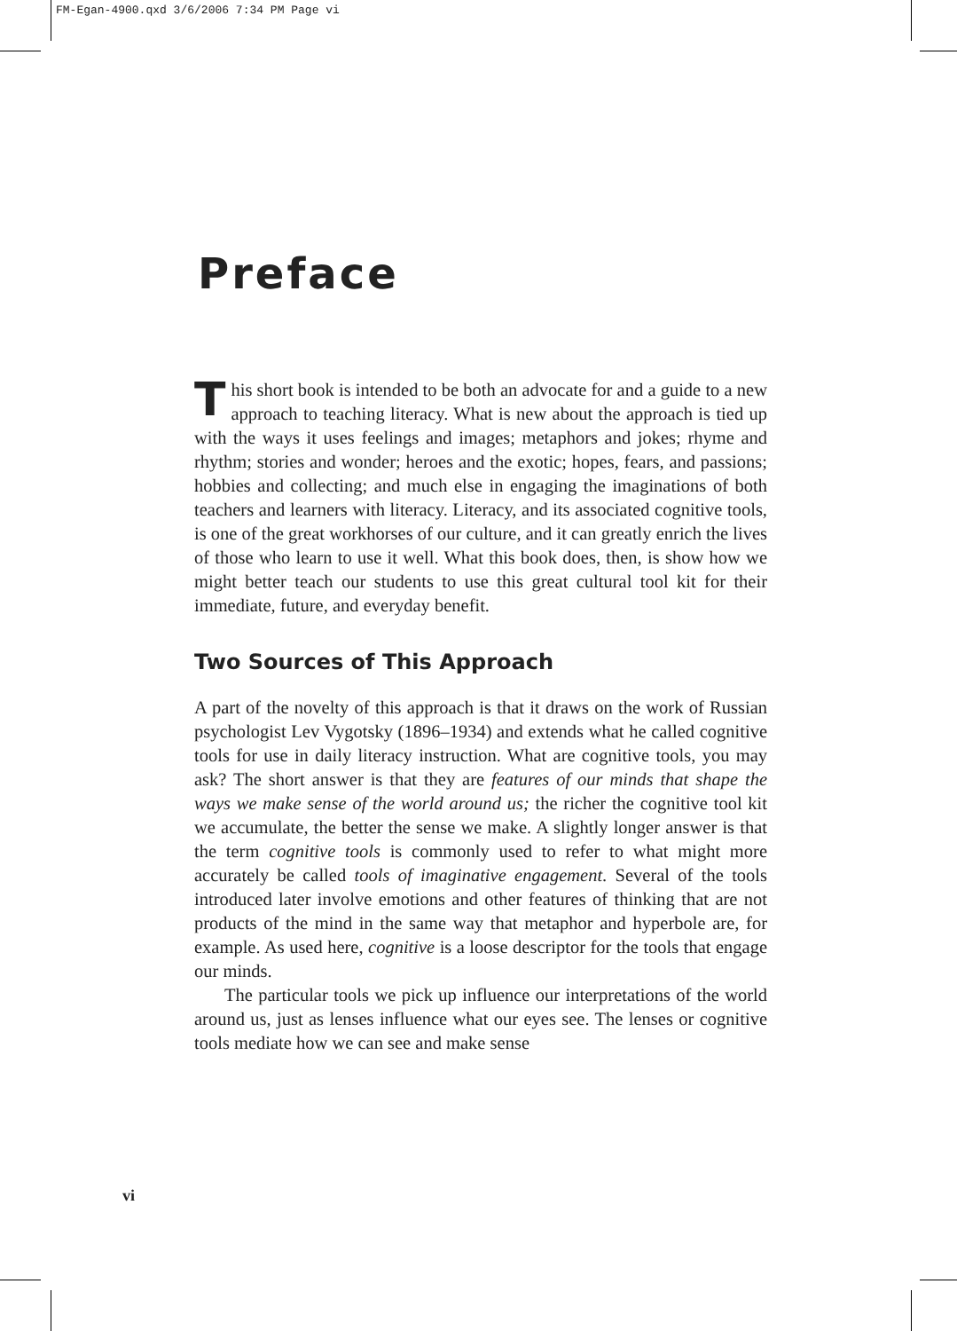FM-Egan-4900.qxd 3/6/2006 7:34 PM Page vi
Preface
This short book is intended to be both an advocate for and a guide to a new approach to teaching literacy. What is new about the approach is tied up with the ways it uses feelings and images; metaphors and jokes; rhyme and rhythm; stories and wonder; heroes and the exotic; hopes, fears, and passions; hobbies and collecting; and much else in engaging the imaginations of both teachers and learners with literacy. Literacy, and its associated cognitive tools, is one of the great workhorses of our culture, and it can greatly enrich the lives of those who learn to use it well. What this book does, then, is show how we might better teach our students to use this great cultural tool kit for their immediate, future, and everyday benefit.
Two Sources of This Approach
A part of the novelty of this approach is that it draws on the work of Russian psychologist Lev Vygotsky (1896–1934) and extends what he called cognitive tools for use in daily literacy instruction. What are cognitive tools, you may ask? The short answer is that they are features of our minds that shape the ways we make sense of the world around us; the richer the cognitive tool kit we accumulate, the better the sense we make. A slightly longer answer is that the term cognitive tools is commonly used to refer to what might more accurately be called tools of imaginative engagement. Several of the tools introduced later involve emotions and other features of thinking that are not products of the mind in the same way that metaphor and hyperbole are, for example. As used here, cognitive is a loose descriptor for the tools that engage our minds.
The particular tools we pick up influence our interpretations of the world around us, just as lenses influence what our eyes see. The lenses or cognitive tools mediate how we can see and make sense
vi